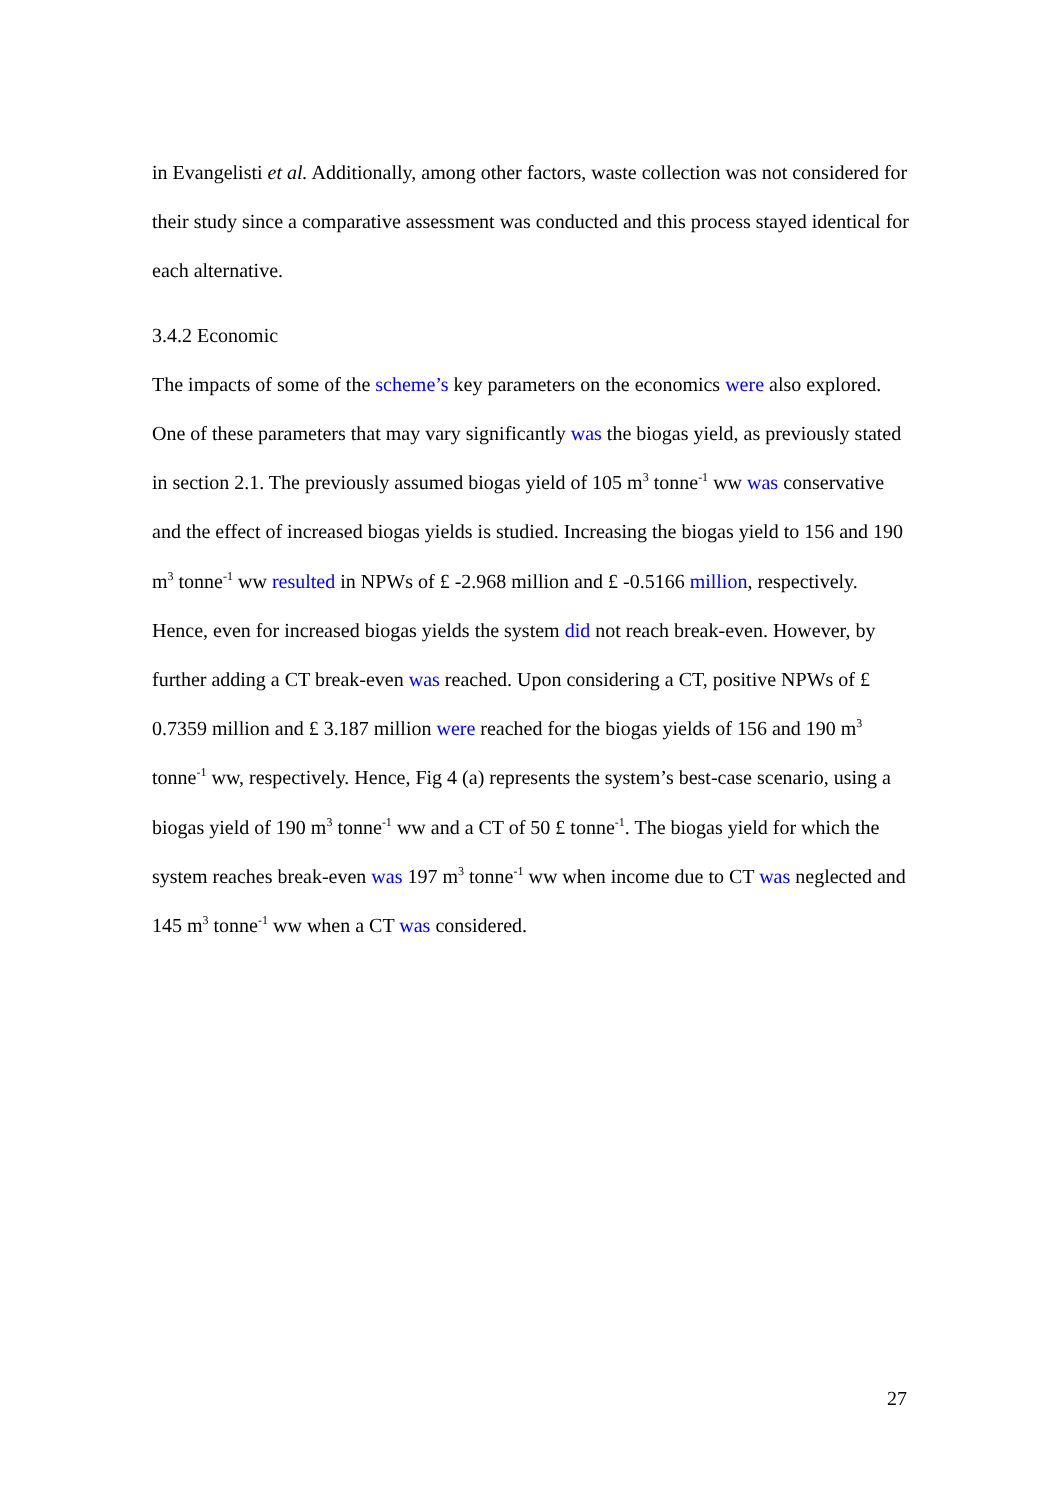in Evangelisti et al. Additionally, among other factors, waste collection was not considered for their study since a comparative assessment was conducted and this process stayed identical for each alternative.
3.4.2 Economic
The impacts of some of the scheme’s key parameters on the economics were also explored. One of these parameters that may vary significantly was the biogas yield, as previously stated in section 2.1. The previously assumed biogas yield of 105 m<sup>3</sup> tonne<sup>-1</sup> ww was conservative and the effect of increased biogas yields is studied. Increasing the biogas yield to 156 and 190 m<sup>3</sup> tonne<sup>-1</sup> ww resulted in NPWs of £ -2.968 million and £ -0.5166 million, respectively. Hence, even for increased biogas yields the system did not reach break-even. However, by further adding a CT break-even was reached. Upon considering a CT, positive NPWs of £ 0.7359 million and £ 3.187 million were reached for the biogas yields of 156 and 190 m<sup>3</sup> tonne<sup>-1</sup> ww, respectively. Hence, Fig 4 (a) represents the system’s best-case scenario, using a biogas yield of 190 m<sup>3</sup> tonne<sup>-1</sup> ww and a CT of 50 £ tonne<sup>-1</sup>. The biogas yield for which the system reaches break-even was 197 m<sup>3</sup> tonne<sup>-1</sup> ww when income due to CT was neglected and 145 m<sup>3</sup> tonne<sup>-1</sup> ww when a CT was considered.
27